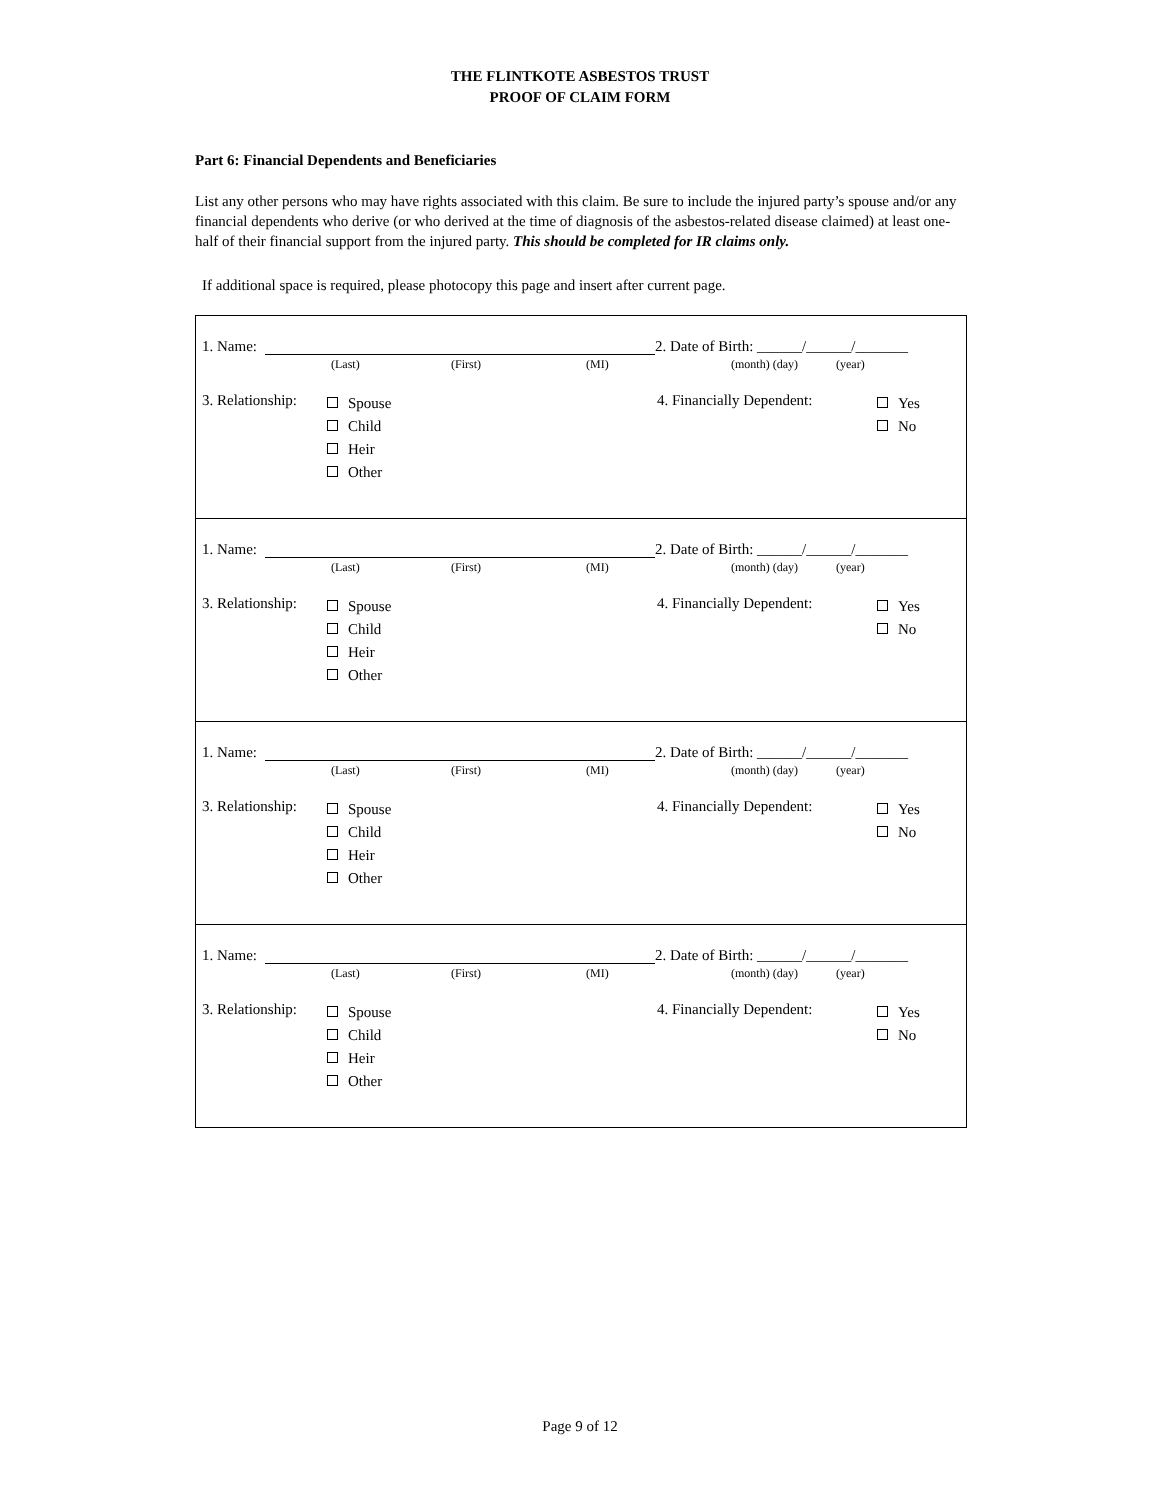THE FLINTKOTE ASBESTOS TRUST
PROOF OF CLAIM FORM
Part 6: Financial Dependents and Beneficiaries
List any other persons who may have rights associated with this claim. Be sure to include the injured party’s spouse and/or any financial dependents who derive (or who derived at the time of diagnosis of the asbestos-related disease claimed) at least one-half of their financial support from the injured party. This should be completed for IR claims only.
If additional space is required, please photocopy this page and insert after current page.
1. Name: 2. Date of Birth: ______/______/_______
(Last) (First) (MI) (month) (day) (year)
3. Relationship:
Spouse
Child
Heir
Other
4. Financially Dependent:
Yes
No
1. Name: 2. Date of Birth: ______/______/_______
(Last) (First) (MI) (month) (day) (year)
3. Relationship:
Spouse
Child
Heir
Other
4. Financially Dependent:
Yes
No
1. Name: 2. Date of Birth: ______/______/_______
(Last) (First) (MI) (month) (day) (year)
3. Relationship:
Spouse
Child
Heir
Other
4. Financially Dependent:
Yes
No
1. Name: 2. Date of Birth: ______/______/_______
(Last) (First) (MI) (month) (day) (year)
3. Relationship:
Spouse
Child
Heir
Other
4. Financially Dependent:
Yes
No
Page 9 of 12